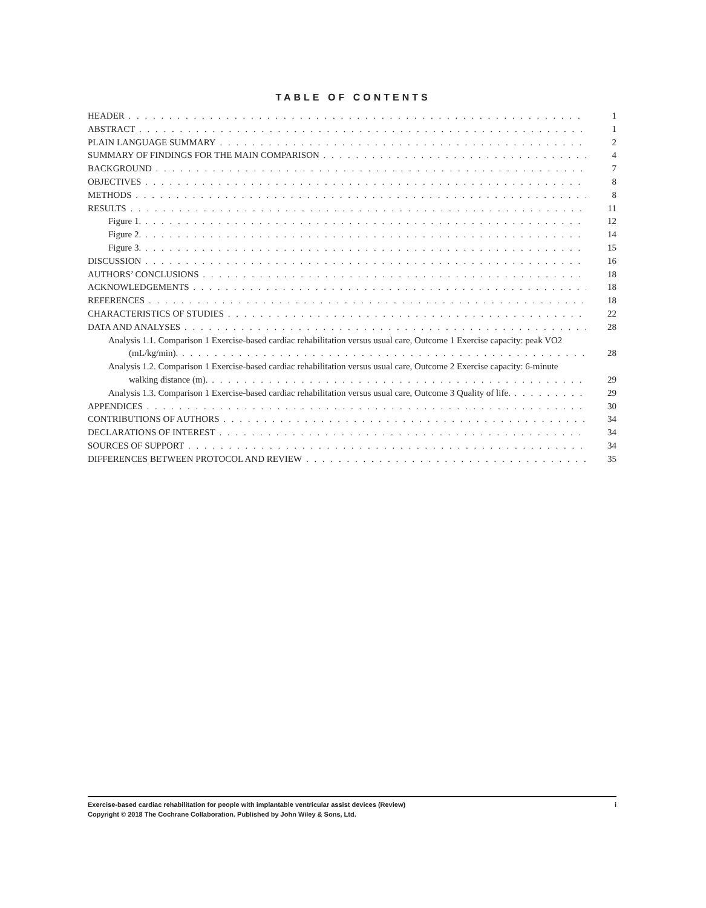TABLE OF CONTENTS
HEADER 1
ABSTRACT 1
PLAIN LANGUAGE SUMMARY 2
SUMMARY OF FINDINGS FOR THE MAIN COMPARISON 4
BACKGROUND 7
OBJECTIVES 8
METHODS 8
RESULTS 11
Figure 1. 12
Figure 2. 14
Figure 3. 15
DISCUSSION 16
AUTHORS’ CONCLUSIONS 18
ACKNOWLEDGEMENTS 18
REFERENCES 18
CHARACTERISTICS OF STUDIES 22
DATA AND ANALYSES 28
Analysis 1.1. Comparison 1 Exercise-based cardiac rehabilitation versus usual care, Outcome 1 Exercise capacity: peak VO2
(mL/kg/min). 28
Analysis 1.2. Comparison 1 Exercise-based cardiac rehabilitation versus usual care, Outcome 2 Exercise capacity: 6-minute
walking distance (m). 29
Analysis 1.3. Comparison 1 Exercise-based cardiac rehabilitation versus usual care, Outcome 3 Quality of life. 29
APPENDICES 30
CONTRIBUTIONS OF AUTHORS 34
DECLARATIONS OF INTEREST 34
SOURCES OF SUPPORT 34
DIFFERENCES BETWEEN PROTOCOL AND REVIEW 35
i Exercise-based cardiac rehabilitation for people with implantable ventricular assist devices (Review)
Copyright © 2018 The Cochrane Collaboration. Published by John Wiley & Sons, Ltd.